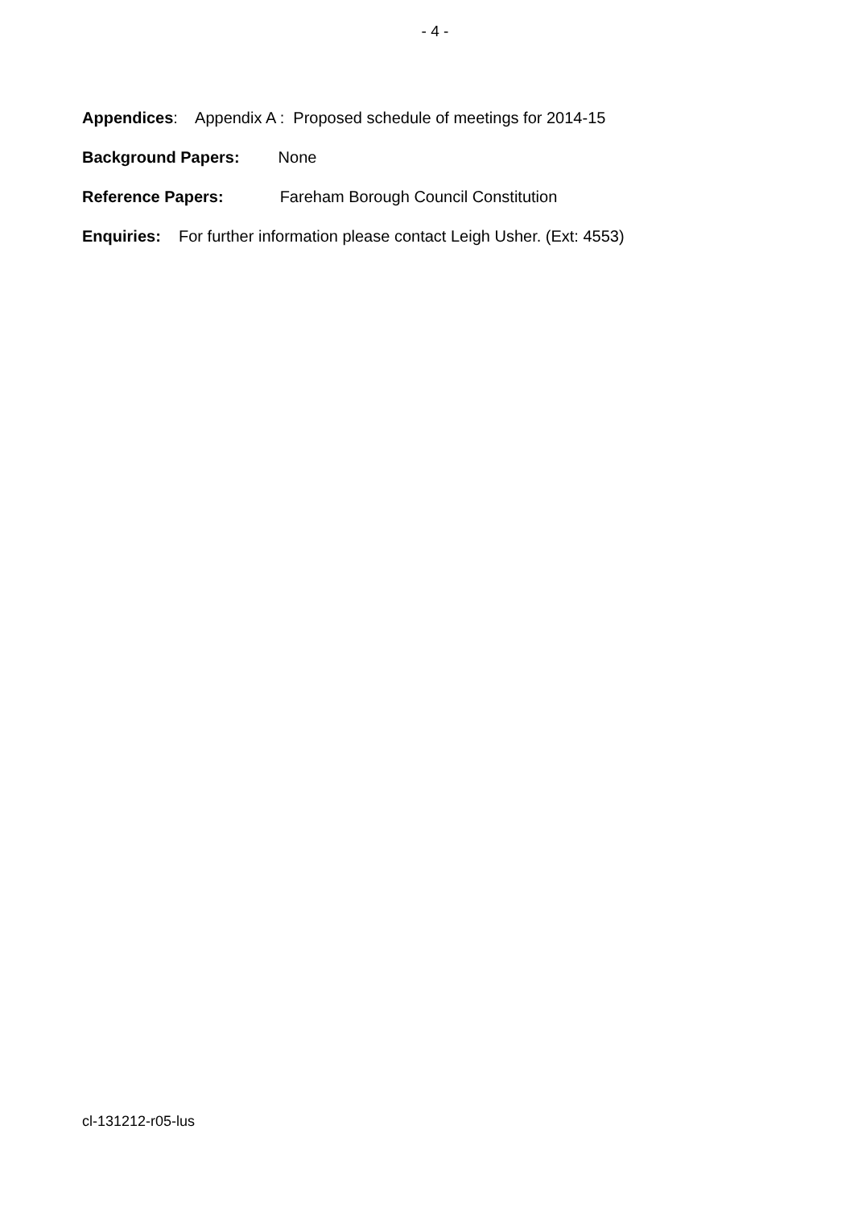- 4 -
Appendices: Appendix A : Proposed schedule of meetings for 2014-15
Background Papers: None
Reference Papers: Fareham Borough Council Constitution
Enquiries: For further information please contact Leigh Usher. (Ext: 4553)
cl-131212-r05-lus